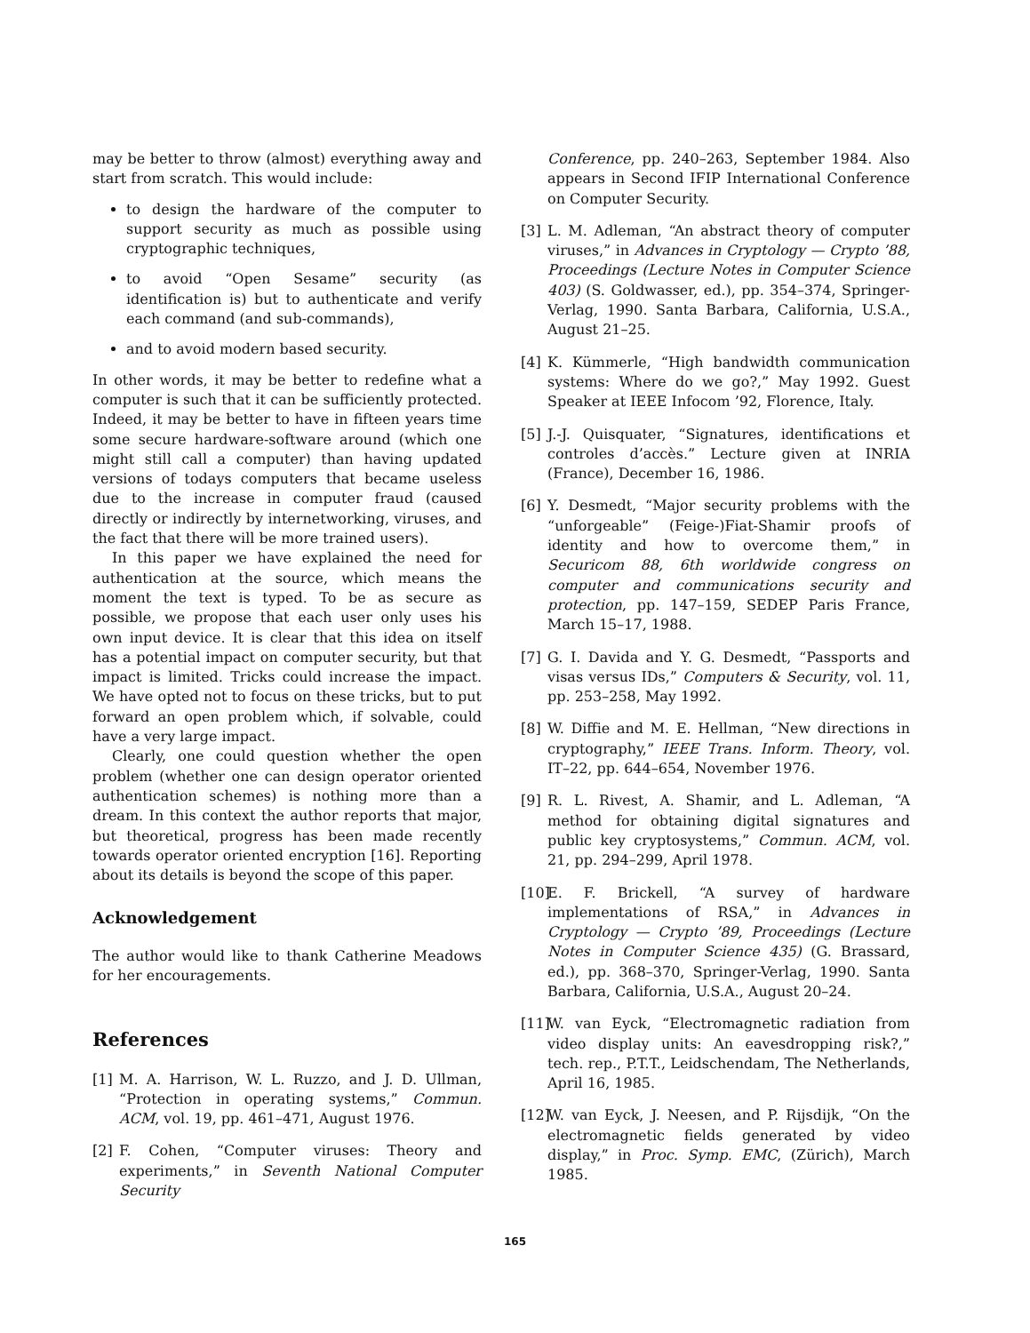may be better to throw (almost) everything away and start from scratch. This would include:
to design the hardware of the computer to support security as much as possible using cryptographic techniques,
to avoid “Open Sesame” security (as identification is) but to authenticate and verify each command (and sub-commands),
and to avoid modern based security.
In other words, it may be better to redefine what a computer is such that it can be sufficiently protected. Indeed, it may be better to have in fifteen years time some secure hardware-software around (which one might still call a computer) than having updated versions of todays computers that became useless due to the increase in computer fraud (caused directly or indirectly by internetworking, viruses, and the fact that there will be more trained users).
In this paper we have explained the need for authentication at the source, which means the moment the text is typed. To be as secure as possible, we propose that each user only uses his own input device. It is clear that this idea on itself has a potential impact on computer security, but that impact is limited. Tricks could increase the impact. We have opted not to focus on these tricks, but to put forward an open problem which, if solvable, could have a very large impact.
Clearly, one could question whether the open problem (whether one can design operator oriented authentication schemes) is nothing more than a dream. In this context the author reports that major, but theoretical, progress has been made recently towards operator oriented encryption [16]. Reporting about its details is beyond the scope of this paper.
Acknowledgement
The author would like to thank Catherine Meadows for her encouragements.
References
[1] M. A. Harrison, W. L. Ruzzo, and J. D. Ullman, “Protection in operating systems,” Commun. ACM, vol. 19, pp. 461–471, August 1976.
[2] F. Cohen, “Computer viruses: Theory and experiments,” in Seventh National Computer Security
Conference, pp. 240–263, September 1984. Also appears in Second IFIP International Conference on Computer Security.
[3] L. M. Adleman, “An abstract theory of computer viruses,” in Advances in Cryptology — Crypto ’88, Proceedings (Lecture Notes in Computer Science 403) (S. Goldwasser, ed.), pp. 354–374, Springer-Verlag, 1990. Santa Barbara, California, U.S.A., August 21–25.
[4] K. Kümmerle, “High bandwidth communication systems: Where do we go?,” May 1992. Guest Speaker at IEEE Infocom ’92, Florence, Italy.
[5] J.-J. Quisquater, “Signatures, identifications et controles d’accès.” Lecture given at INRIA (France), December 16, 1986.
[6] Y. Desmedt, “Major security problems with the “unforgeable” (Feige-)Fiat-Shamir proofs of identity and how to overcome them,” in Securicom 88, 6th worldwide congress on computer and communications security and protection, pp. 147–159, SEDEP Paris France, March 15–17, 1988.
[7] G. I. Davida and Y. G. Desmedt, “Passports and visas versus IDs,” Computers & Security, vol. 11, pp. 253–258, May 1992.
[8] W. Diffie and M. E. Hellman, “New directions in cryptography,” IEEE Trans. Inform. Theory, vol. IT–22, pp. 644–654, November 1976.
[9] R. L. Rivest, A. Shamir, and L. Adleman, “A method for obtaining digital signatures and public key cryptosystems,” Commun. ACM, vol. 21, pp. 294–299, April 1978.
[10] E. F. Brickell, “A survey of hardware implementations of RSA,” in Advances in Cryptology — Crypto ’89, Proceedings (Lecture Notes in Computer Science 435) (G. Brassard, ed.), pp. 368–370, Springer-Verlag, 1990. Santa Barbara, California, U.S.A., August 20–24.
[11] W. van Eyck, “Electromagnetic radiation from video display units: An eavesdropping risk?,” tech. rep., P.T.T., Leidschendam, The Netherlands, April 16, 1985.
[12] W. van Eyck, J. Neesen, and P. Rijsdijk, “On the electromagnetic fields generated by video display,” in Proc. Symp. EMC, (Zürich), March 1985.
165